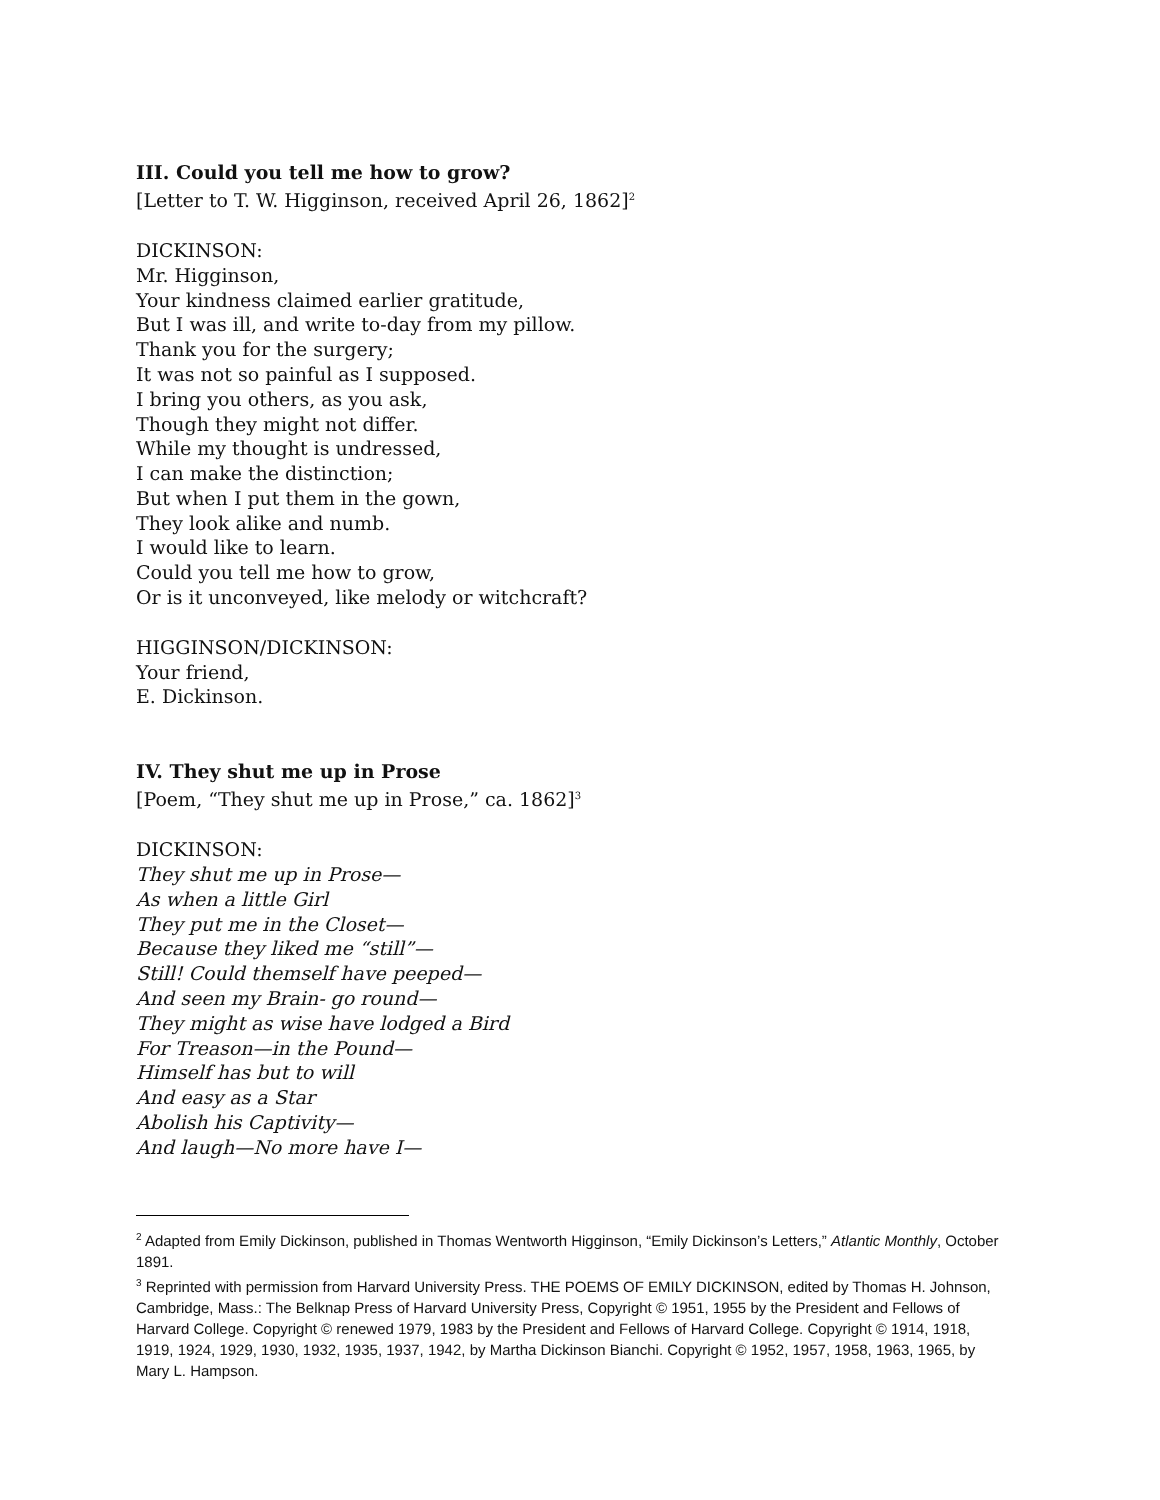III. Could you tell me how to grow?
[Letter to T. W. Higginson, received April 26, 1862]<sup>2</sup>
DICKINSON:
Mr. Higginson,
Your kindness claimed earlier gratitude,
But I was ill, and write to-day from my pillow.
Thank you for the surgery;
It was not so painful as I supposed.
I bring you others, as you ask,
Though they might not differ.
While my thought is undressed,
I can make the distinction;
But when I put them in the gown,
They look alike and numb.
I would like to learn.
Could you tell me how to grow,
Or is it unconveyed, like melody or witchcraft?
HIGGINSON/DICKINSON:
Your friend,
E. Dickinson.
IV. They shut me up in Prose
[Poem, “They shut me up in Prose,” ca. 1862]<sup>3</sup>
DICKINSON:
They shut me up in Prose—
As when a little Girl
They put me in the Closet—
Because they liked me “still”—
Still! Could themself have peeped—
And seen my Brain- go round—
They might as wise have lodged a Bird
For Treason—in the Pound—
Himself has but to will
And easy as a Star
Abolish his Captivity—
And laugh—No more have I—
<sup>2</sup> Adapted from Emily Dickinson, published in Thomas Wentworth Higginson, “Emily Dickinson’s Letters,” Atlantic Monthly, October 1891.
<sup>3</sup> Reprinted with permission from Harvard University Press. THE POEMS OF EMILY DICKINSON, edited by Thomas H. Johnson, Cambridge, Mass.: The Belknap Press of Harvard University Press, Copyright © 1951, 1955 by the President and Fellows of Harvard College. Copyright © renewed 1979, 1983 by the President and Fellows of Harvard College. Copyright © 1914, 1918, 1919, 1924, 1929, 1930, 1932, 1935, 1937, 1942, by Martha Dickinson Bianchi. Copyright © 1952, 1957, 1958, 1963, 1965, by Mary L. Hampson.